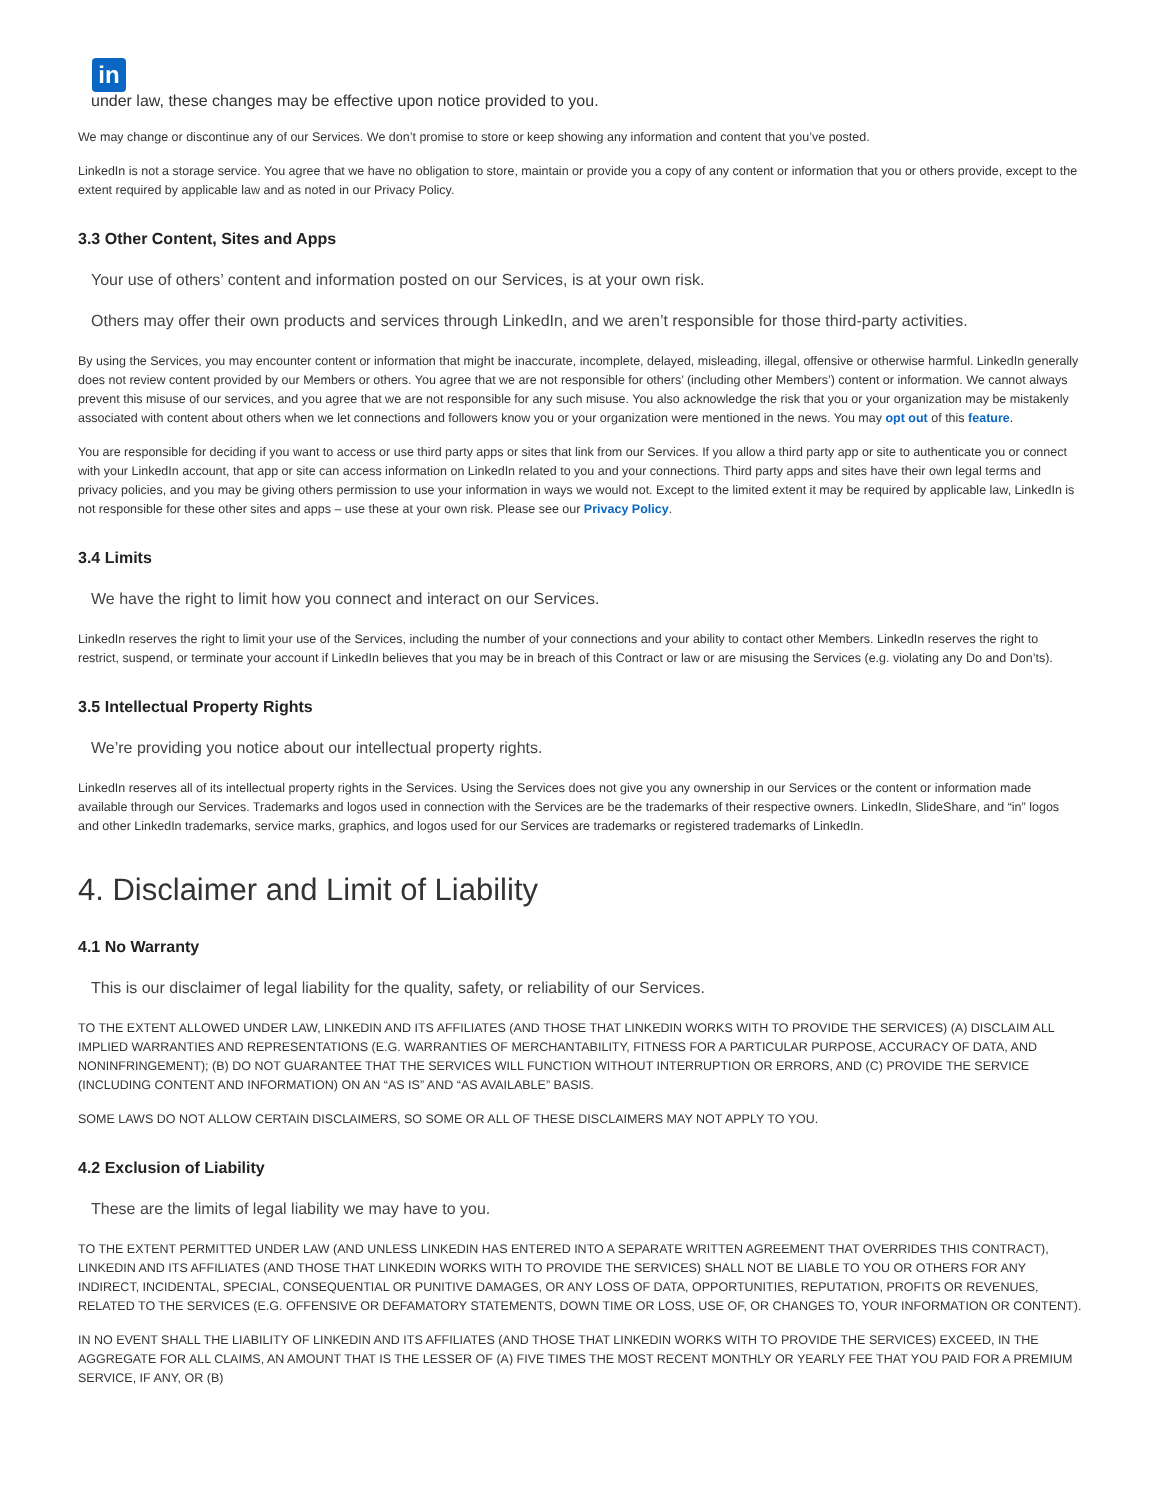in
under law, these changes may be effective upon notice provided to you.
We may change or discontinue any of our Services. We don’t promise to store or keep showing any information and content that you’ve posted.
LinkedIn is not a storage service. You agree that we have no obligation to store, maintain or provide you a copy of any content or information that you or others provide, except to the extent required by applicable law and as noted in our Privacy Policy.
3.3 Other Content, Sites and Apps
Your use of others’ content and information posted on our Services, is at your own risk.
Others may offer their own products and services through LinkedIn, and we aren’t responsible for those third-party activities.
By using the Services, you may encounter content or information that might be inaccurate, incomplete, delayed, misleading, illegal, offensive or otherwise harmful. LinkedIn generally does not review content provided by our Members or others. You agree that we are not responsible for others’ (including other Members’) content or information. We cannot always prevent this misuse of our services, and you agree that we are not responsible for any such misuse. You also acknowledge the risk that you or your organization may be mistakenly associated with content about others when we let connections and followers know you or your organization were mentioned in the news. You may opt out of this feature.
You are responsible for deciding if you want to access or use third party apps or sites that link from our Services. If you allow a third party app or site to authenticate you or connect with your LinkedIn account, that app or site can access information on LinkedIn related to you and your connections. Third party apps and sites have their own legal terms and privacy policies, and you may be giving others permission to use your information in ways we would not. Except to the limited extent it may be required by applicable law, LinkedIn is not responsible for these other sites and apps – use these at your own risk. Please see our Privacy Policy.
3.4 Limits
We have the right to limit how you connect and interact on our Services.
LinkedIn reserves the right to limit your use of the Services, including the number of your connections and your ability to contact other Members. LinkedIn reserves the right to restrict, suspend, or terminate your account if LinkedIn believes that you may be in breach of this Contract or law or are misusing the Services (e.g. violating any Do and Don’ts).
3.5 Intellectual Property Rights
We’re providing you notice about our intellectual property rights.
LinkedIn reserves all of its intellectual property rights in the Services. Using the Services does not give you any ownership in our Services or the content or information made available through our Services. Trademarks and logos used in connection with the Services are be the trademarks of their respective owners. LinkedIn, SlideShare, and “in” logos and other LinkedIn trademarks, service marks, graphics, and logos used for our Services are trademarks or registered trademarks of LinkedIn.
4. Disclaimer and Limit of Liability
4.1 No Warranty
This is our disclaimer of legal liability for the quality, safety, or reliability of our Services.
TO THE EXTENT ALLOWED UNDER LAW, LINKEDIN AND ITS AFFILIATES (AND THOSE THAT LINKEDIN WORKS WITH TO PROVIDE THE SERVICES) (A) DISCLAIM ALL IMPLIED WARRANTIES AND REPRESENTATIONS (E.G. WARRANTIES OF MERCHANTABILITY, FITNESS FOR A PARTICULAR PURPOSE, ACCURACY OF DATA, AND NONINFRINGEMENT); (B) DO NOT GUARANTEE THAT THE SERVICES WILL FUNCTION WITHOUT INTERRUPTION OR ERRORS, AND (C) PROVIDE THE SERVICE (INCLUDING CONTENT AND INFORMATION) ON AN “AS IS” AND “AS AVAILABLE” BASIS.
SOME LAWS DO NOT ALLOW CERTAIN DISCLAIMERS, SO SOME OR ALL OF THESE DISCLAIMERS MAY NOT APPLY TO YOU.
4.2 Exclusion of Liability
These are the limits of legal liability we may have to you.
TO THE EXTENT PERMITTED UNDER LAW (AND UNLESS LINKEDIN HAS ENTERED INTO A SEPARATE WRITTEN AGREEMENT THAT OVERRIDES THIS CONTRACT), LINKEDIN AND ITS AFFILIATES (AND THOSE THAT LINKEDIN WORKS WITH TO PROVIDE THE SERVICES) SHALL NOT BE LIABLE TO YOU OR OTHERS FOR ANY INDIRECT, INCIDENTAL, SPECIAL, CONSEQUENTIAL OR PUNITIVE DAMAGES, OR ANY LOSS OF DATA, OPPORTUNITIES, REPUTATION, PROFITS OR REVENUES, RELATED TO THE SERVICES (E.G. OFFENSIVE OR DEFAMATORY STATEMENTS, DOWN TIME OR LOSS, USE OF, OR CHANGES TO, YOUR INFORMATION OR CONTENT).
IN NO EVENT SHALL THE LIABILITY OF LINKEDIN AND ITS AFFILIATES (AND THOSE THAT LINKEDIN WORKS WITH TO PROVIDE THE SERVICES) EXCEED, IN THE AGGREGATE FOR ALL CLAIMS, AN AMOUNT THAT IS THE LESSER OF (A) FIVE TIMES THE MOST RECENT MONTHLY OR YEARLY FEE THAT YOU PAID FOR A PREMIUM SERVICE, IF ANY, OR (B)